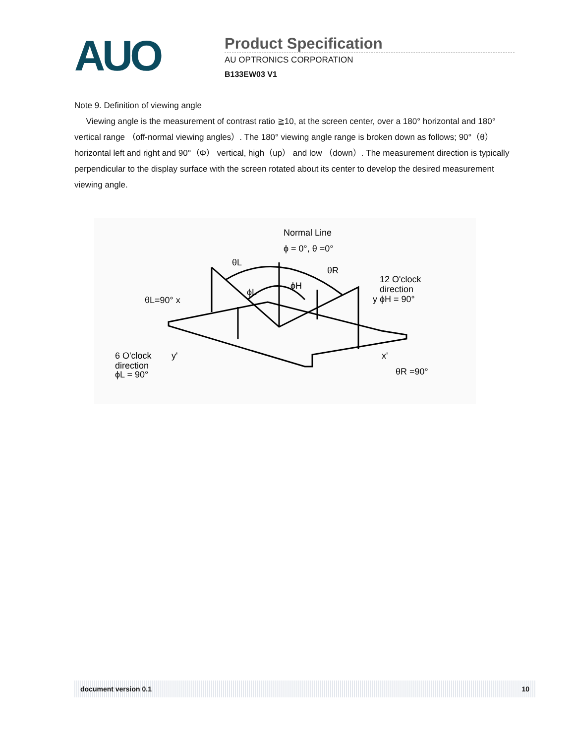AUO
Product Specification
AU OPTRONICS CORPORATION
B133EW03 V1
Note 9. Definition of viewing angle
Viewing angle is the measurement of contrast ratio ≧10, at the screen center, over a 180° horizontal and 180° vertical range （off-normal viewing angles）. The 180° viewing angle range is broken down as follows; 90°（θ） horizontal left and right and 90°（Φ） vertical, high（up） and low （down）. The measurement direction is typically perpendicular to the display surface with the screen rotated about its center to develop the desired measurement viewing angle.
Normal Line
ϕ = 0°, θ =0°
θL
θR
ϕL
ϕH
12 O'clock
direction
y ϕH = 90°
θL=90° x
6 O'clock
direction
ϕL = 90°
y'
x'
θR =90°
document version 0.1 10